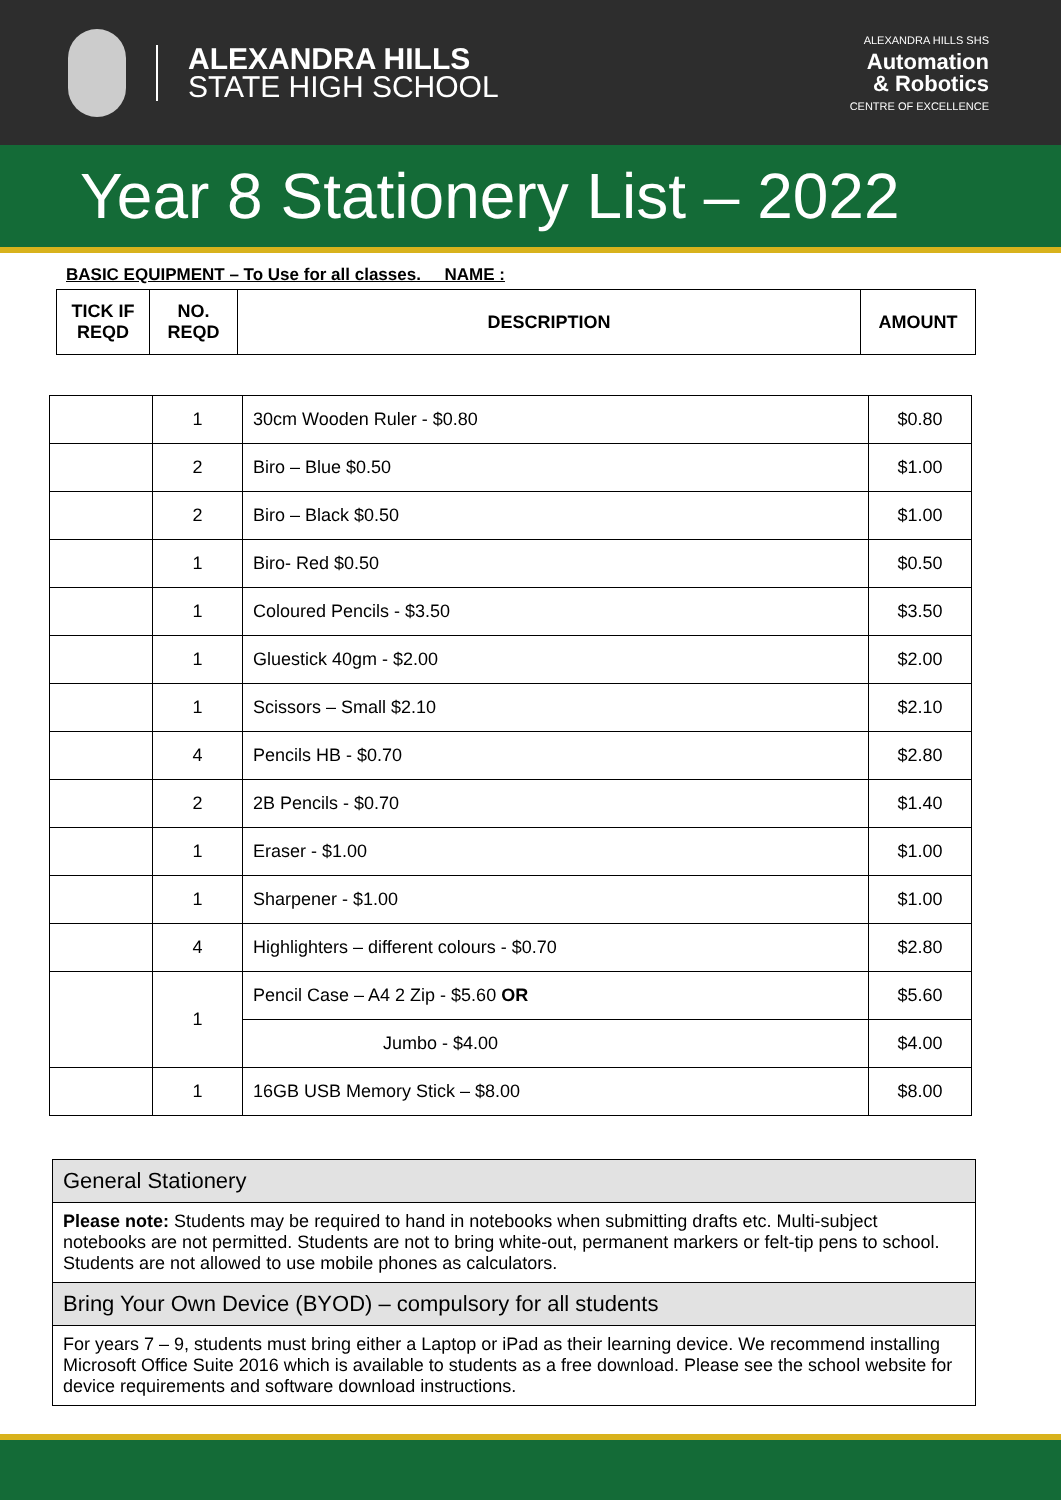ALEXANDRA HILLS
STATE HIGH SCHOOL
ALEXANDRA HILLS SHS
Automation
& Robotics
CENTRE OF EXCELLENCE
Year 8 Stationery List – 2022
BASIC EQUIPMENT – To Use for all classes. NAME :
| TICK IF REQD | NO. REQD | DESCRIPTION | AMOUNT |
| --- | --- | --- | --- |
| | 1 | 30cm Wooden Ruler - $0.80 | $0.80 |
| | 2 | Biro – Blue $0.50 | $1.00 |
| | 2 | Biro – Black $0.50 | $1.00 |
| | 1 | Biro- Red $0.50 | $0.50 |
| | 1 | Coloured Pencils - $3.50 | $3.50 |
| | 1 | Gluestick 40gm - $2.00 | $2.00 |
| | 1 | Scissors – Small $2.10 | $2.10 |
| | 4 | Pencils HB - $0.70 | $2.80 |
| | 2 | 2B Pencils - $0.70 | $1.40 |
| | 1 | Eraser - $1.00 | $1.00 |
| | 1 | Sharpener - $1.00 | $1.00 |
| | 4 | Highlighters – different colours - $0.70 | $2.80 |
| | 1 | Pencil Case – A4 2 Zip - $5.60 OR | $5.60 |
| | | Jumbo - $4.00 | $4.00 |
| | 1 | 16GB USB Memory Stick – $8.00 | $8.00 |
General Stationery
Please note: Students may be required to hand in notebooks when submitting drafts etc. Multi-subject notebooks are not permitted. Students are not to bring white-out, permanent markers or felt-tip pens to school. Students are not allowed to use mobile phones as calculators.
Bring Your Own Device (BYOD) – compulsory for all students
For years 7 – 9, students must bring either a Laptop or iPad as their learning device. We recommend installing Microsoft Office Suite 2016 which is available to students as a free download. Please see the school website for device requirements and software download instructions.